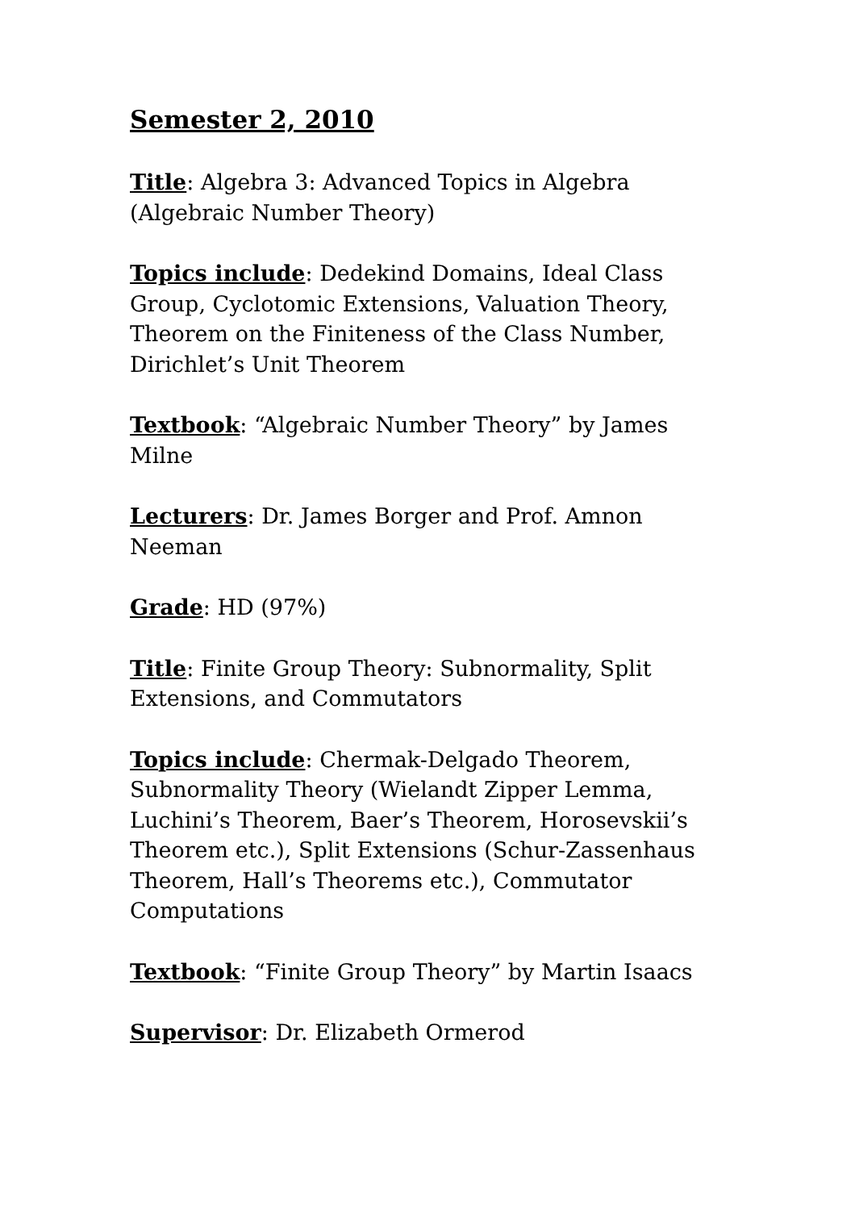Semester 2, 2010
Title: Algebra 3: Advanced Topics in Algebra (Algebraic Number Theory)
Topics include: Dedekind Domains, Ideal Class Group, Cyclotomic Extensions, Valuation Theory, Theorem on the Finiteness of the Class Number, Dirichlet’s Unit Theorem
Textbook: “Algebraic Number Theory” by James Milne
Lecturers: Dr. James Borger and Prof. Amnon Neeman
Grade: HD (97%)
Title: Finite Group Theory: Subnormality, Split Extensions, and Commutators
Topics include: Chermak-Delgado Theorem, Subnormality Theory (Wielandt Zipper Lemma, Luchini’s Theorem, Baer’s Theorem, Horosevskii’s Theorem etc.), Split Extensions (Schur-Zassenhaus Theorem, Hall’s Theorems etc.), Commutator Computations
Textbook: “Finite Group Theory” by Martin Isaacs
Supervisor: Dr. Elizabeth Ormerod